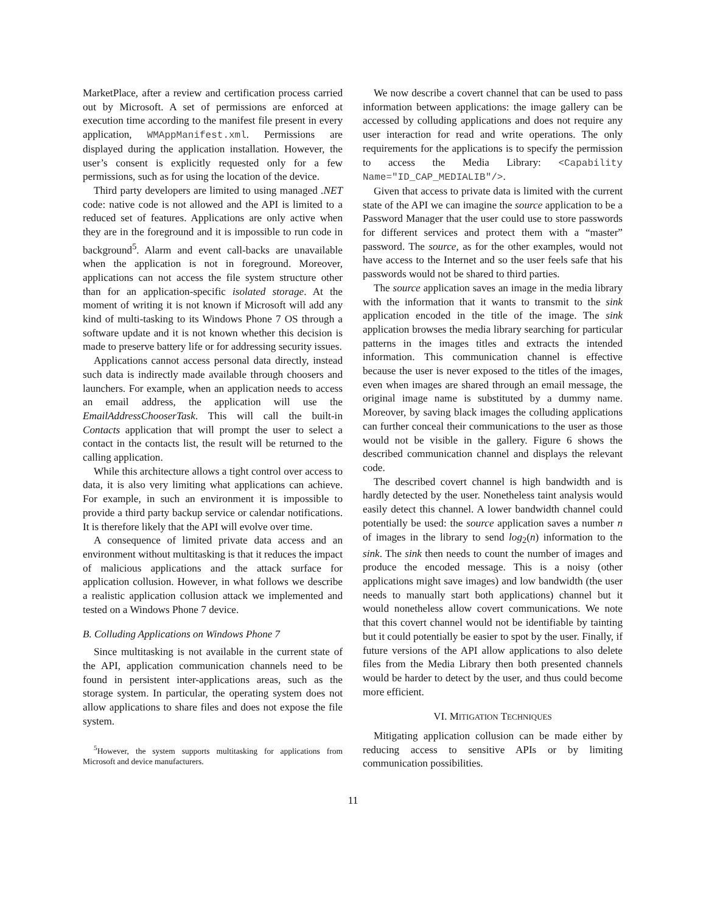MarketPlace, after a review and certification process carried out by Microsoft. A set of permissions are enforced at execution time according to the manifest file present in every application, WMAppManifest.xml. Permissions are displayed during the application installation. However, the user’s consent is explicitly requested only for a few permissions, such as for using the location of the device.
Third party developers are limited to using managed .NET code: native code is not allowed and the API is limited to a reduced set of features. Applications are only active when they are in the foreground and it is impossible to run code in background<sup>5</sup>. Alarm and event call-backs are unavailable when the application is not in foreground. Moreover, applications can not access the file system structure other than for an application-specific isolated storage. At the moment of writing it is not known if Microsoft will add any kind of multi-tasking to its Windows Phone 7 OS through a software update and it is not known whether this decision is made to preserve battery life or for addressing security issues.
Applications cannot access personal data directly, instead such data is indirectly made available through choosers and launchers. For example, when an application needs to access an email address, the application will use the EmailAddressChooserTask. This will call the built-in Contacts application that will prompt the user to select a contact in the contacts list, the result will be returned to the calling application.
While this architecture allows a tight control over access to data, it is also very limiting what applications can achieve. For example, in such an environment it is impossible to provide a third party backup service or calendar notifications. It is therefore likely that the API will evolve over time.
A consequence of limited private data access and an environment without multitasking is that it reduces the impact of malicious applications and the attack surface for application collusion. However, in what follows we describe a realistic application collusion attack we implemented and tested on a Windows Phone 7 device.
B. Colluding Applications on Windows Phone 7
Since multitasking is not available in the current state of the API, application communication channels need to be found in persistent inter-applications areas, such as the storage system. In particular, the operating system does not allow applications to share files and does not expose the file system.
<sup>5</sup> However, the system supports multitasking for applications from Microsoft and device manufacturers.
We now describe a covert channel that can be used to pass information between applications: the image gallery can be accessed by colluding applications and does not require any user interaction for read and write operations. The only requirements for the applications is to specify the permission to access the Media Library: <Capability Name="ID_CAP_MEDIALIB"/>.
Given that access to private data is limited with the current state of the API we can imagine the source application to be a Password Manager that the user could use to store passwords for different services and protect them with a “master” password. The source, as for the other examples, would not have access to the Internet and so the user feels safe that his passwords would not be shared to third parties.
The source application saves an image in the media library with the information that it wants to transmit to the sink application encoded in the title of the image. The sink application browses the media library searching for particular patterns in the images titles and extracts the intended information. This communication channel is effective because the user is never exposed to the titles of the images, even when images are shared through an email message, the original image name is substituted by a dummy name. Moreover, by saving black images the colluding applications can further conceal their communications to the user as those would not be visible in the gallery. Figure 6 shows the described communication channel and displays the relevant code.
The described covert channel is high bandwidth and is hardly detected by the user. Nonetheless taint analysis would easily detect this channel. A lower bandwidth channel could potentially be used: the source application saves a number n of images in the library to send log<sub>2</sub>(n) information to the sink. The sink then needs to count the number of images and produce the encoded message. This is a noisy (other applications might save images) and low bandwidth (the user needs to manually start both applications) channel but it would nonetheless allow covert communications. We note that this covert channel would not be identifiable by tainting but it could potentially be easier to spot by the user. Finally, if future versions of the API allow applications to also delete files from the Media Library then both presented channels would be harder to detect by the user, and thus could become more efficient.
VI. MITIGATION TECHNIQUES
Mitigating application collusion can be made either by reducing access to sensitive APIs or by limiting communication possibilities.
11